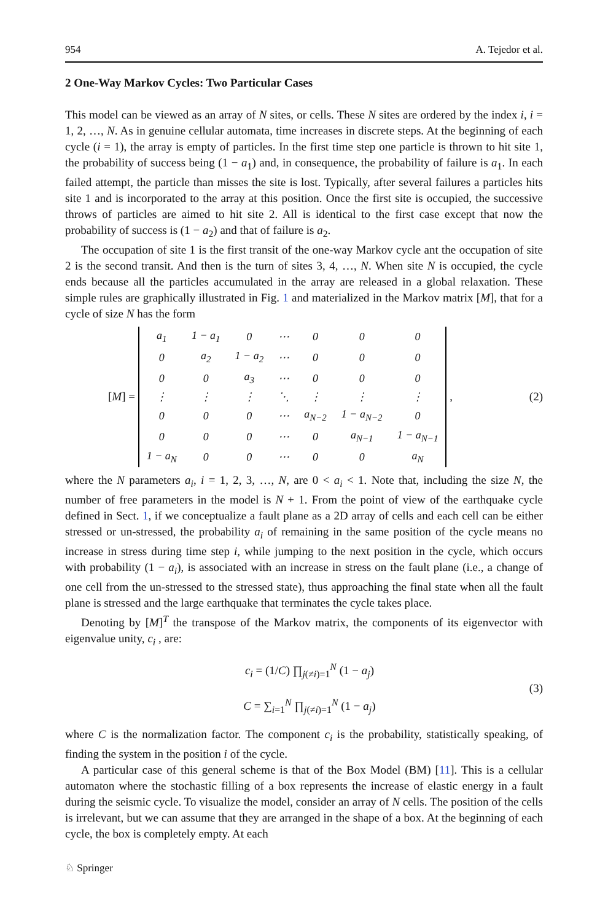954 A. Tejedor et al.
2 One-Way Markov Cycles: Two Particular Cases
This model can be viewed as an array of N sites, or cells. These N sites are ordered by the index i, i = 1, 2, …, N. As in genuine cellular automata, time increases in discrete steps. At the beginning of each cycle (i = 1), the array is empty of particles. In the first time step one particle is thrown to hit site 1, the probability of success being (1 − a<sub>1</sub>) and, in consequence, the probability of failure is a<sub>1</sub>. In each failed attempt, the particle than misses the site is lost. Typically, after several failures a particles hits site 1 and is incorporated to the array at this position. Once the first site is occupied, the successive throws of particles are aimed to hit site 2. All is identical to the first case except that now the probability of success is (1 − a<sub>2</sub>) and that of failure is a<sub>2</sub>.
The occupation of site 1 is the first transit of the one-way Markov cycle ant the occupation of site 2 is the second transit. And then is the turn of sites 3, 4, …, N. When site N is occupied, the cycle ends because all the particles accumulated in the array are released in a global relaxation. These simple rules are graphically illustrated in Fig. 1 and materialized in the Markov matrix [M], that for a cycle of size N has the form
[M] =
| a<sub>1</sub> | 1 − a<sub>1</sub> | 0 | ⋯ | 0 | 0 | 0 |
| 0 | a<sub>2</sub> | 1 − a<sub>2</sub> | ⋯ | 0 | 0 | 0 |
| 0 | 0 | a<sub>3</sub> | ⋯ | 0 | 0 | 0 |
| ⋮ | ⋮ | ⋮ | ⋱ | ⋮ | ⋮ | ⋮ |
| 0 | 0 | 0 | ⋯ | a<sub>N−2</sub> | 1 − a<sub>N−2</sub> | 0 |
| 0 | 0 | 0 | ⋯ | 0 | a<sub>N−1</sub> | 1 − a<sub>N−1</sub> |
| 1 − a<sub>N</sub> | 0 | 0 | ⋯ | 0 | 0 | a<sub>N</sub> |
,
(2)
where the N parameters a<sub>i</sub>, i = 1, 2, 3, …, N, are 0 < a<sub>i</sub> < 1. Note that, including the size N, the number of free parameters in the model is N + 1. From the point of view of the earthquake cycle defined in Sect. 1, if we conceptualize a fault plane as a 2D array of cells and each cell can be either stressed or un-stressed, the probability a<sub>i</sub> of remaining in the same position of the cycle means no increase in stress during time step i, while jumping to the next position in the cycle, which occurs with probability (1 − a<sub>i</sub>), is associated with an increase in stress on the fault plane (i.e., a change of one cell from the un-stressed to the stressed state), thus approaching the final state when all the fault plane is stressed and the large earthquake that terminates the cycle takes place.
Denoting by [M]<sup>T</sup> the transpose of the Markov matrix, the components of its eigenvector with eigenvalue unity, c<sub>i</sub> , are:
c<sub>i</sub> = (1/C) ∏<sub>j(≠i)=1</sub><sup>N</sup> (1 − a<sub>j</sub>)
C = ∑<sub>i=1</sub><sup>N</sup> ∏<sub>j(≠i)=1</sub><sup>N</sup> (1 − a<sub>j</sub>)
(3)
where C is the normalization factor. The component c<sub>i</sub> is the probability, statistically speaking, of finding the system in the position i of the cycle.
A particular case of this general scheme is that of the Box Model (BM) [11]. This is a cellular automaton where the stochastic filling of a box represents the increase of elastic energy in a fault during the seismic cycle. To visualize the model, consider an array of N cells. The position of the cells is irrelevant, but we can assume that they are arranged in the shape of a box. At the beginning of each cycle, the box is completely empty. At each
♘ Springer